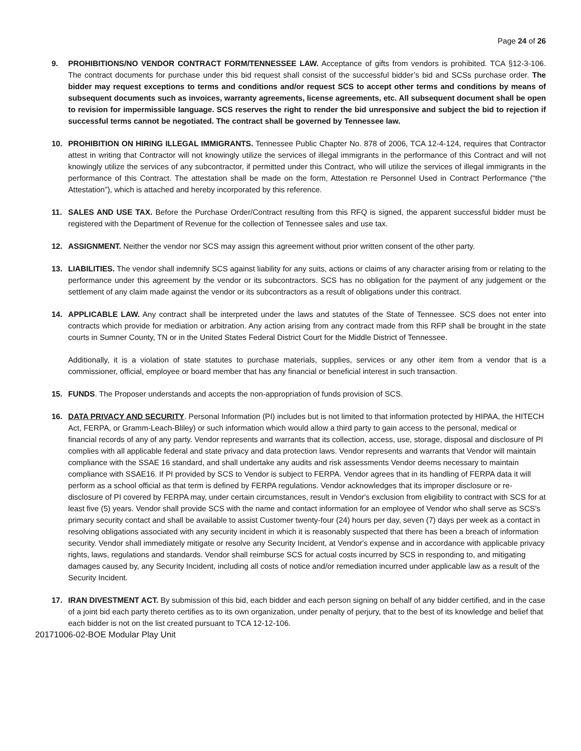Page 24 of 26
9. PROHIBITIONS/NO VENDOR CONTRACT FORM/TENNESSEE LAW. Acceptance of gifts from vendors is prohibited. TCA §12-3-106. The contract documents for purchase under this bid request shall consist of the successful bidder’s bid and SCSs purchase order. The bidder may request exceptions to terms and conditions and/or request SCS to accept other terms and conditions by means of subsequent documents such as invoices, warranty agreements, license agreements, etc. All subsequent document shall be open to revision for impermissible language. SCS reserves the right to render the bid unresponsive and subject the bid to rejection if successful terms cannot be negotiated. The contract shall be governed by Tennessee law.
10. PROHIBITION ON HIRING ILLEGAL IMMIGRANTS. Tennessee Public Chapter No. 878 of 2006, TCA 12-4-124, requires that Contractor attest in writing that Contractor will not knowingly utilize the services of illegal immigrants in the performance of this Contract and will not knowingly utilize the services of any subcontractor, if permitted under this Contract, who will utilize the services of illegal immigrants in the performance of this Contract. The attestation shall be made on the form, Attestation re Personnel Used in Contract Performance (“the Attestation”), which is attached and hereby incorporated by this reference.
11. SALES AND USE TAX. Before the Purchase Order/Contract resulting from this RFQ is signed, the apparent successful bidder must be registered with the Department of Revenue for the collection of Tennessee sales and use tax.
12. ASSIGNMENT. Neither the vendor nor SCS may assign this agreement without prior written consent of the other party.
13. LIABILITIES. The vendor shall indemnify SCS against liability for any suits, actions or claims of any character arising from or relating to the performance under this agreement by the vendor or its subcontractors. SCS has no obligation for the payment of any judgement or the settlement of any claim made against the vendor or its subcontractors as a result of obligations under this contract.
14. APPLICABLE LAW. Any contract shall be interpreted under the laws and statutes of the State of Tennessee. SCS does not enter into contracts which provide for mediation or arbitration. Any action arising from any contract made from this RFP shall be brought in the state courts in Sumner County, TN or in the United States Federal District Court for the Middle District of Tennessee.
Additionally, it is a violation of state statutes to purchase materials, supplies, services or any other item from a vendor that is a commissioner, official, employee or board member that has any financial or beneficial interest in such transaction.
15. FUNDS. The Proposer understands and accepts the non-appropriation of funds provision of SCS.
16. DATA PRIVACY AND SECURITY. Personal Information (PI) includes but is not limited to that information protected by HIPAA, the HITECH Act, FERPA, or Gramm-Leach-Bliley) or such information which would allow a third party to gain access to the personal, medical or financial records of any of any party. Vendor represents and warrants that its collection, access, use, storage, disposal and disclosure of PI complies with all applicable federal and state privacy and data protection laws. Vendor represents and warrants that Vendor will maintain compliance with the SSAE 16 standard, and shall undertake any audits and risk assessments Vendor deems necessary to maintain compliance with SSAE16. If PI provided by SCS to Vendor is subject to FERPA. Vendor agrees that in its handling of FERPA data it will perform as a school official as that term is defined by FERPA regulations. Vendor acknowledges that its improper disclosure or re-disclosure of PI covered by FERPA may, under certain circumstances, result in Vendor's exclusion from eligibility to contract with SCS for at least five (5) years. Vendor shall provide SCS with the name and contact information for an employee of Vendor who shall serve as SCS's primary security contact and shall be available to assist Customer twenty-four (24) hours per day, seven (7) days per week as a contact in resolving obligations associated with any security incident in which it is reasonably suspected that there has been a breach of information security. Vendor shall immediately mitigate or resolve any Security Incident, at Vendor's expense and in accordance with applicable privacy rights, laws, regulations and standards. Vendor shall reimburse SCS for actual costs incurred by SCS in responding to, and mitigating damages caused by, any Security Incident, including all costs of notice and/or remediation incurred under applicable law as a result of the Security Incident.
17. IRAN DIVESTMENT ACT. By submission of this bid, each bidder and each person signing on behalf of any bidder certified, and in the case of a joint bid each party thereto certifies as to its own organization, under penalty of perjury, that to the best of its knowledge and belief that each bidder is not on the list created pursuant to TCA 12-12-106.
20171006-02-BOE Modular Play Unit